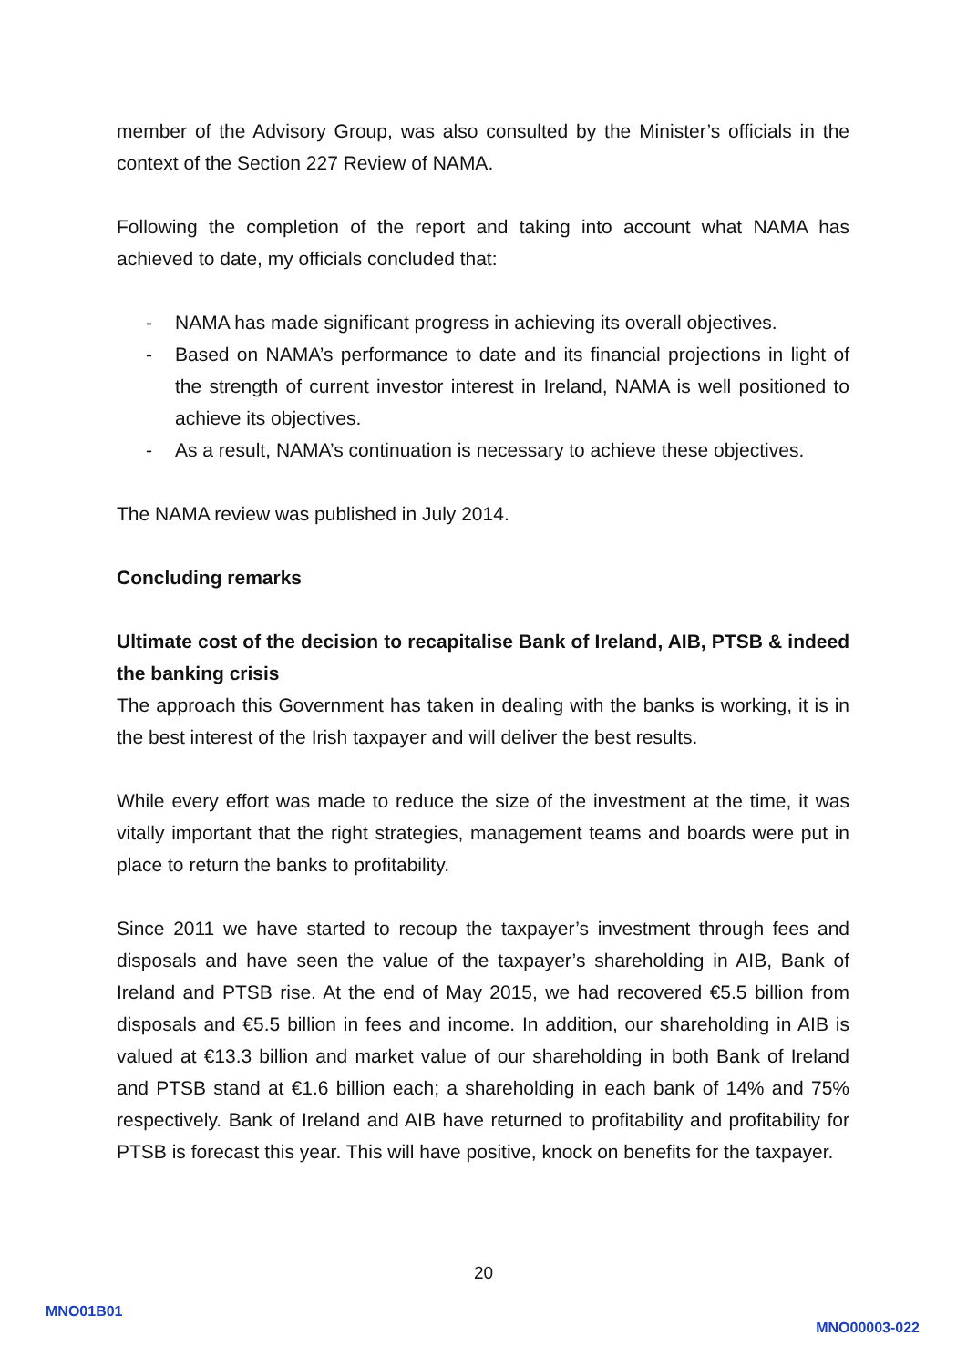member of the Advisory Group, was also consulted by the Minister’s officials in the context of the Section 227 Review of NAMA.
Following the completion of the report and taking into account what NAMA has achieved to date, my officials concluded that:
- NAMA has made significant progress in achieving its overall objectives.
- Based on NAMA’s performance to date and its financial projections in light of the strength of current investor interest in Ireland, NAMA is well positioned to achieve its objectives.
- As a result, NAMA’s continuation is necessary to achieve these objectives.
The NAMA review was published in July 2014.
Concluding remarks
Ultimate cost of the decision to recapitalise Bank of Ireland, AIB, PTSB & indeed the banking crisis
The approach this Government has taken in dealing with the banks is working, it is in the best interest of the Irish taxpayer and will deliver the best results.
While every effort was made to reduce the size of the investment at the time, it was vitally important that the right strategies, management teams and boards were put in place to return the banks to profitability.
Since 2011 we have started to recoup the taxpayer’s investment through fees and disposals and have seen the value of the taxpayer’s shareholding in AIB, Bank of Ireland and PTSB rise. At the end of May 2015, we had recovered €5.5 billion from disposals and €5.5 billion in fees and income. In addition, our shareholding in AIB is valued at €13.3 billion and market value of our shareholding in both Bank of Ireland and PTSB stand at €1.6 billion each; a shareholding in each bank of 14% and 75% respectively. Bank of Ireland and AIB have returned to profitability and profitability for PTSB is forecast this year. This will have positive, knock on benefits for the taxpayer.
20
MNO01B01
MNO00003-022